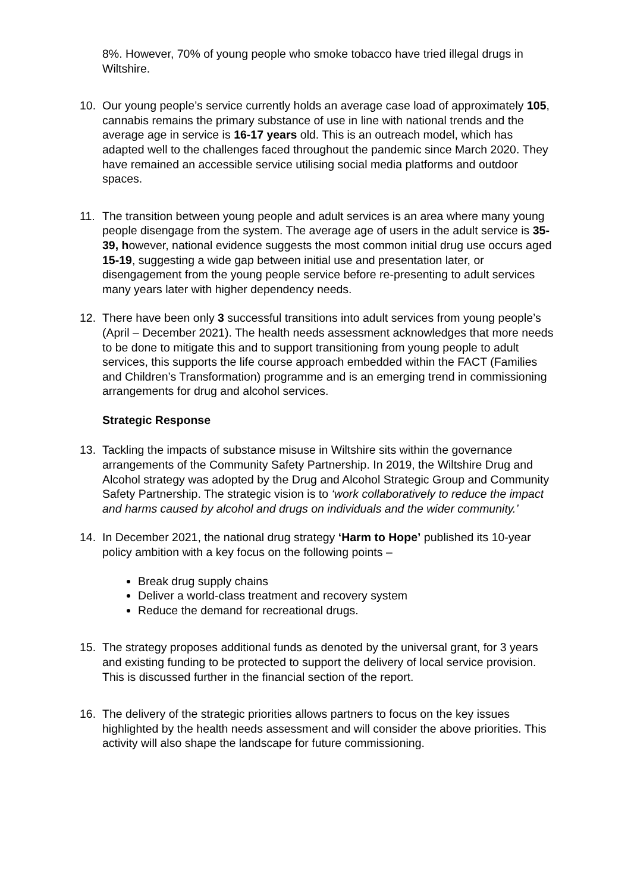8%. However, 70% of young people who smoke tobacco have tried illegal drugs in Wiltshire.
10. Our young people’s service currently holds an average case load of approximately 105, cannabis remains the primary substance of use in line with national trends and the average age in service is 16-17 years old. This is an outreach model, which has adapted well to the challenges faced throughout the pandemic since March 2020. They have remained an accessible service utilising social media platforms and outdoor spaces.
11. The transition between young people and adult services is an area where many young people disengage from the system. The average age of users in the adult service is 35-39, however, national evidence suggests the most common initial drug use occurs aged 15-19, suggesting a wide gap between initial use and presentation later, or disengagement from the young people service before re-presenting to adult services many years later with higher dependency needs.
12. There have been only 3 successful transitions into adult services from young people’s (April – December 2021). The health needs assessment acknowledges that more needs to be done to mitigate this and to support transitioning from young people to adult services, this supports the life course approach embedded within the FACT (Families and Children’s Transformation) programme and is an emerging trend in commissioning arrangements for drug and alcohol services.
Strategic Response
13. Tackling the impacts of substance misuse in Wiltshire sits within the governance arrangements of the Community Safety Partnership. In 2019, the Wiltshire Drug and Alcohol strategy was adopted by the Drug and Alcohol Strategic Group and Community Safety Partnership. The strategic vision is to ‘work collaboratively to reduce the impact and harms caused by alcohol and drugs on individuals and the wider community.’
14. In December 2021, the national drug strategy ‘Harm to Hope’ published its 10-year policy ambition with a key focus on the following points –
Break drug supply chains
Deliver a world-class treatment and recovery system
Reduce the demand for recreational drugs.
15. The strategy proposes additional funds as denoted by the universal grant, for 3 years and existing funding to be protected to support the delivery of local service provision. This is discussed further in the financial section of the report.
16. The delivery of the strategic priorities allows partners to focus on the key issues highlighted by the health needs assessment and will consider the above priorities. This activity will also shape the landscape for future commissioning.